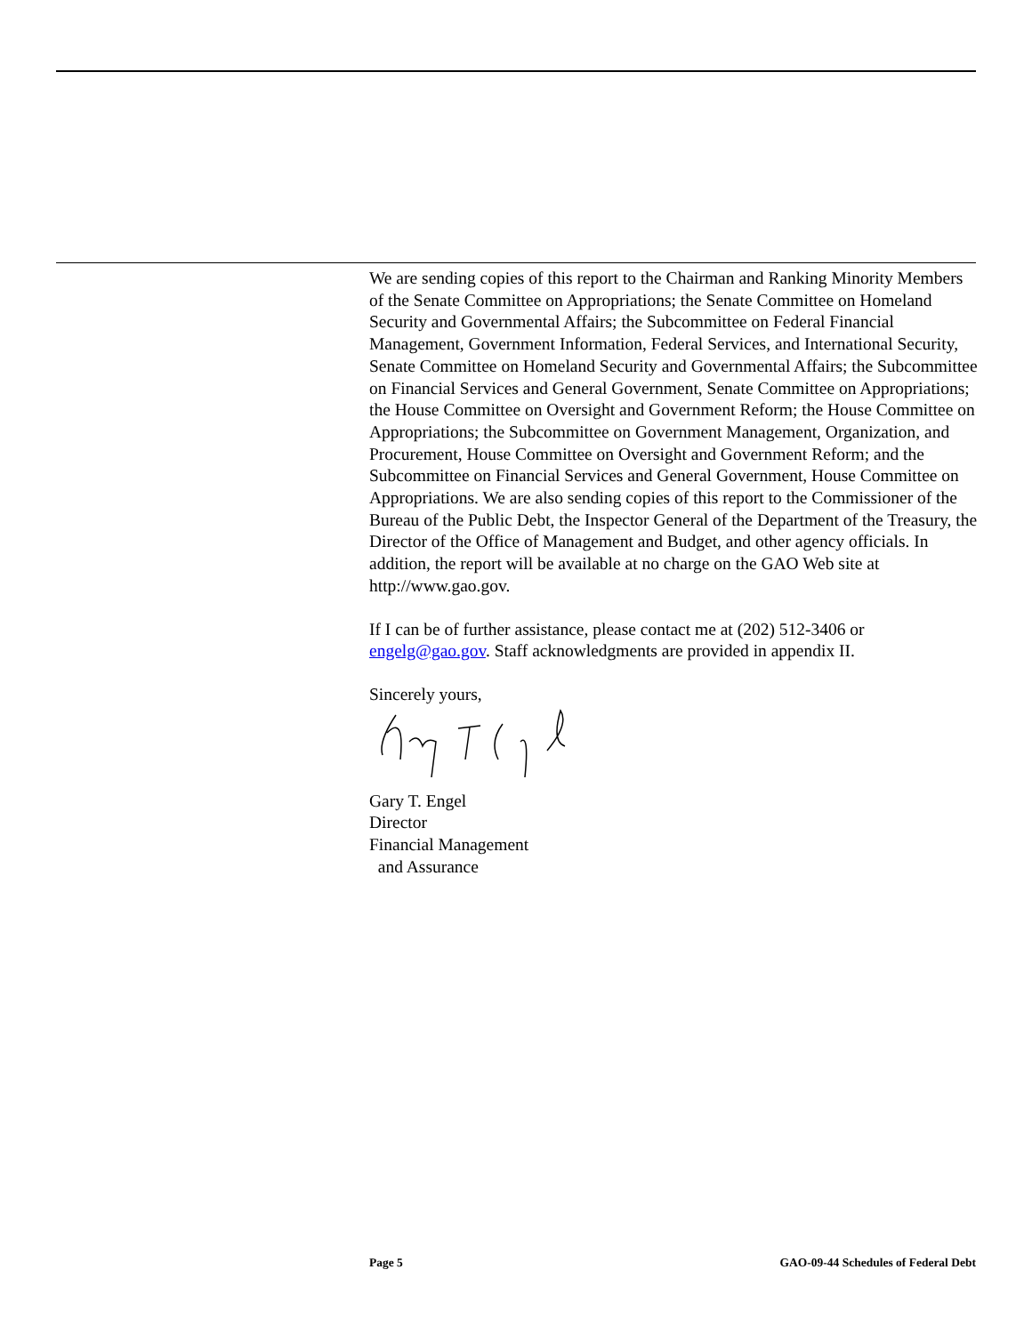We are sending copies of this report to the Chairman and Ranking Minority Members of the Senate Committee on Appropriations; the Senate Committee on Homeland Security and Governmental Affairs; the Subcommittee on Federal Financial Management, Government Information, Federal Services, and International Security, Senate Committee on Homeland Security and Governmental Affairs; the Subcommittee on Financial Services and General Government, Senate Committee on Appropriations; the House Committee on Oversight and Government Reform; the House Committee on Appropriations; the Subcommittee on Government Management, Organization, and Procurement, House Committee on Oversight and Government Reform; and the Subcommittee on Financial Services and General Government, House Committee on Appropriations. We are also sending copies of this report to the Commissioner of the Bureau of the Public Debt, the Inspector General of the Department of the Treasury, the Director of the Office of Management and Budget, and other agency officials. In addition, the report will be available at no charge on the GAO Web site at http://www.gao.gov.
If I can be of further assistance, please contact me at (202) 512-3406 or engelg@gao.gov. Staff acknowledgments are provided in appendix II.
Sincerely yours,
Gary T. Engel
Director
Financial Management
and Assurance
Page 5 GAO-09-44 Schedules of Federal Debt